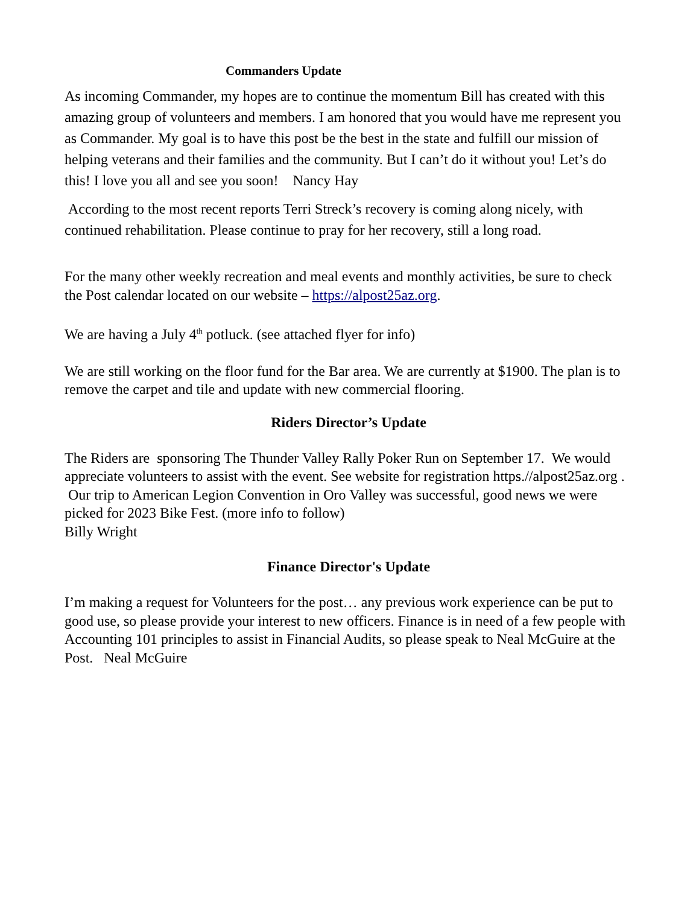Commanders Update
As incoming Commander, my hopes are to continue the momentum Bill has created with this amazing group of volunteers and members. I am honored that you would have me represent you as Commander. My goal is to have this post be the best in the state and fulfill our mission of helping veterans and their families and the community. But I can’t do it without you! Let’s do this! I love you all and see you soon! Nancy Hay
According to the most recent reports Terri Streck’s recovery is coming along nicely, with continued rehabilitation. Please continue to pray for her recovery, still a long road.
For the many other weekly recreation and meal events and monthly activities, be sure to check the Post calendar located on our website – https://alpost25az.org.
We are having a July 4<sup>th</sup> potluck. (see attached flyer for info)
We are still working on the floor fund for the Bar area. We are currently at $1900. The plan is to remove the carpet and tile and update with new commercial flooring.
Riders Director’s Update
The Riders are sponsoring The Thunder Valley Rally Poker Run on September 17. We would appreciate volunteers to assist with the event. See website for registration https.//alpost25az.org . Our trip to American Legion Convention in Oro Valley was successful, good news we were picked for 2023 Bike Fest. (more info to follow)
Billy Wright
Finance Director's Update
I’m making a request for Volunteers for the post… any previous work experience can be put to good use, so please provide your interest to new officers. Finance is in need of a few people with Accounting 101 principles to assist in Financial Audits, so please speak to Neal McGuire at the Post. Neal McGuire